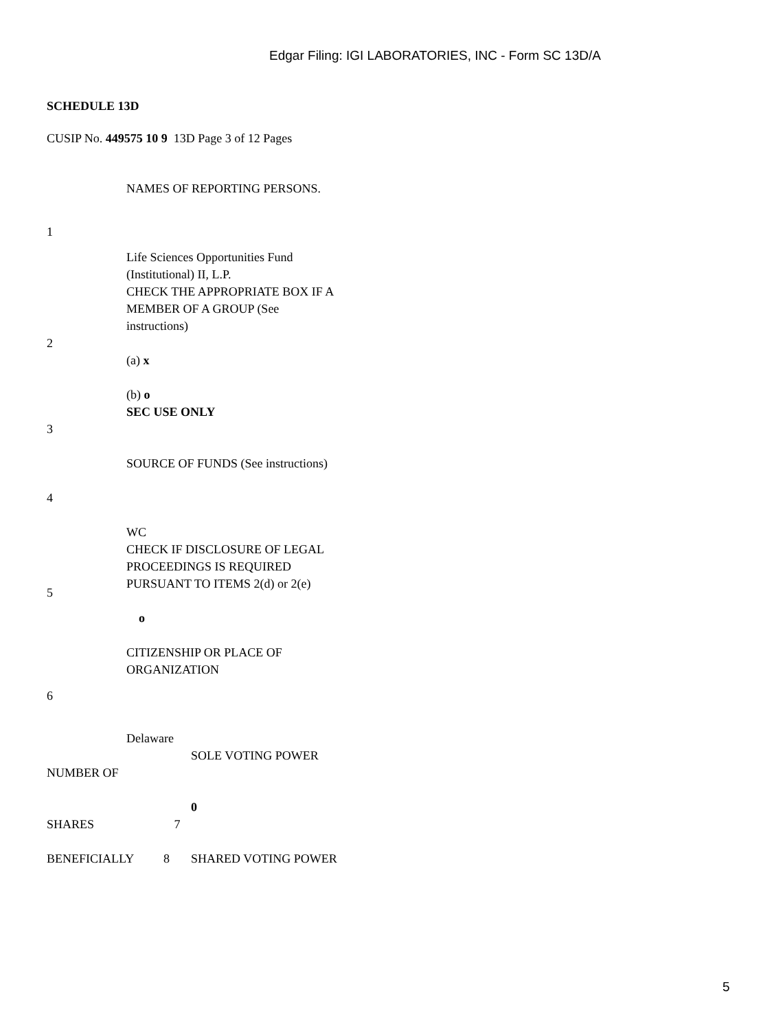Edgar Filing: IGI LABORATORIES, INC - Form SC 13D/A
SCHEDULE 13D
CUSIP No. 449575 10 9 13D Page 3 of 12 Pages
| 1 | NAMES OF REPORTING PERSONS. Life Sciences Opportunities Fund (Institutional) II, L.P. |
| 2 | CHECK THE APPROPRIATE BOX IF A MEMBER OF A GROUP (See instructions) (a) x (b) o |
| 3 | SEC USE ONLY |
| 4 | SOURCE OF FUNDS (See instructions) WC |
| 5 | CHECK IF DISCLOSURE OF LEGAL PROCEEDINGS IS REQUIRED PURSUANT TO ITEMS 2(d) or 2(e) o |
| 6 | CITIZENSHIP OR PLACE OF ORGANIZATION Delaware |
| NUMBER OF | | SOLE VOTING POWER |
| SHARES | 7 | 0 |
| BENEFICIALLY | 8 | SHARED VOTING POWER |
5